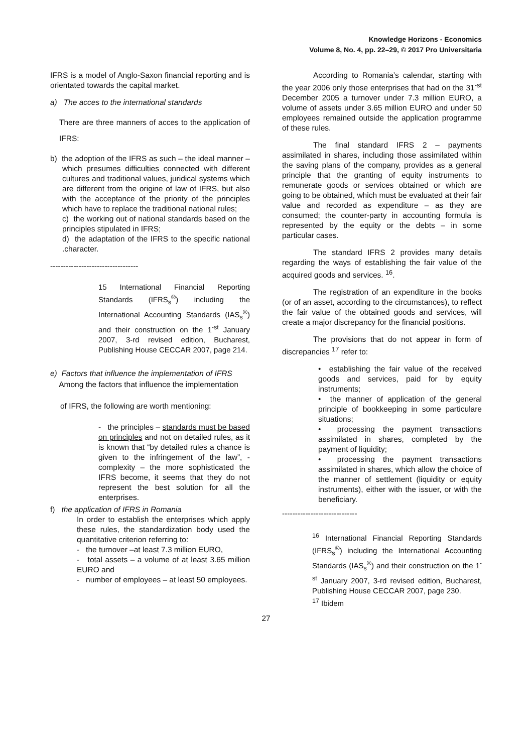Knowledge Horizons - Economics
Volume 8, No. 4, pp. 22–29, © 2017 Pro Universitaria
IFRS is a model of Anglo-Saxon financial reporting and is orientated towards the capital market.
a) The acces to the international standards
There are three manners of acces to the application of IFRS:
b) the adoption of the IFRS as such – the ideal manner – which presumes difficulties connected with different cultures and traditional values, juridical systems which are different from the origine of law of IFRS, but also with the acceptance of the priority of the principles which have to replace the traditional national rules;
c) the working out of national standards based on the principles stipulated in IFRS;
d) the adaptation of the IFRS to the specific national .character.
----------------------------------
15 International Financial Reporting Standards (IFRS<sub>s</sub><sup>®</sup>) including the International Accounting Standards (IAS<sub>s</sub><sup>®</sup>) and their construction on the 1<sup>-st</sup> January 2007, 3-rd revised edition, Bucharest, Publishing House CECCAR 2007, page 214.
e) Factors that influence the implementation of IFRS
Among the factors that influence the implementation
of IFRS, the following are worth mentioning:
- the principles – standards must be based on principles and not on detailed rules, as it is known that “by detailed rules a chance is given to the infringement of the law”, - complexity – the more sophisticated the IFRS become, it seems that they do not represent the best solution for all the enterprises.
f) the application of IFRS in Romania
In order to establish the enterprises which apply these rules, the standardization body used the quantitative criterion referring to:
- the turnover –at least 7.3 million EURO,
- total assets – a volume of at least 3.65 million EURO and
- number of employees – at least 50 employees.
According to Romania’s calendar, starting with the year 2006 only those enterprises that had on the 31<sup>-st</sup> December 2005 a turnover under 7.3 million EURO, a volume of assets under 3.65 million EURO and under 50 employees remained outside the application programme of these rules.
The final standard IFRS 2 – payments assimilated in shares, including those assimilated within the saving plans of the company, provides as a general principle that the granting of equity instruments to remunerate goods or services obtained or which are going to be obtained, which must be evaluated at their fair value and recorded as expenditure – as they are consumed; the counter-party in accounting formula is represented by the equity or the debts – in some particular cases.
The standard IFRS 2 provides many details regarding the ways of establishing the fair value of the acquired goods and services. <sup>16</sup>.
The registration of an expenditure in the books (or of an asset, according to the circumstances), to reflect the fair value of the obtained goods and services, will create a major discrepancy for the financial positions.
The provisions that do not appear in form of discrepancies <sup>17</sup> refer to:
• establishing the fair value of the received goods and services, paid for by equity instruments;
• the manner of application of the general principle of bookkeeping in some particulare situations;
• processing the payment transactions assimilated in shares, completed by the payment of liquidity;
• processing the payment transactions assimilated in shares, which allow the choice of the manner of settlement (liquidity or equity instruments), either with the issuer, or with the beneficiary.
-----------------------------
<sup>16</sup> International Financial Reporting Standards (IFRS<sub>s</sub><sup>®</sup>) including the International Accounting Standards (IAS<sub>s</sub><sup>®</sup>) and their construction on the 1<sup>-st</sup> January 2007, 3-rd revised edition, Bucharest, Publishing House CECCAR 2007, page 230.
<sup>17</sup> Ibidem
27